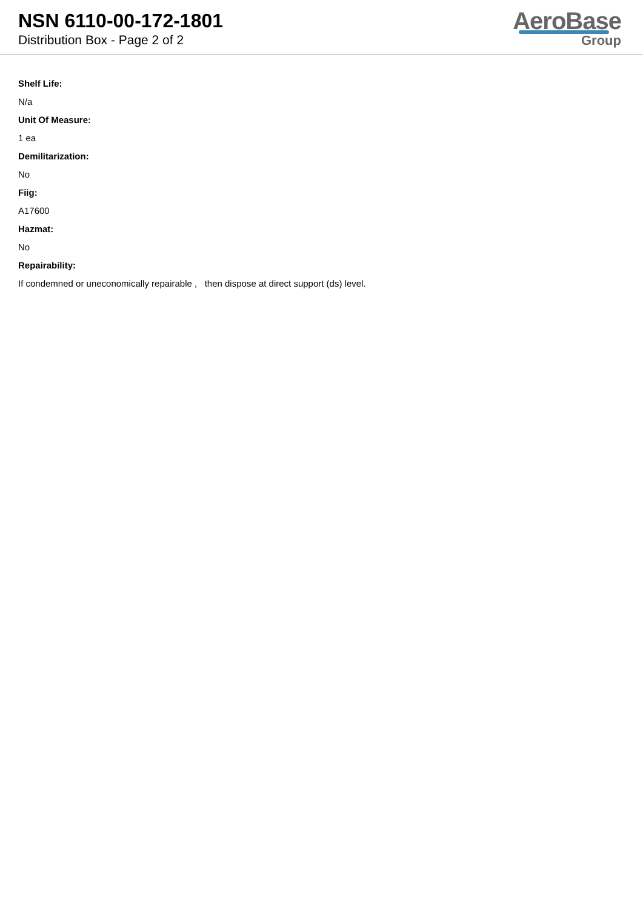NSN 6110-00-172-1801
Distribution Box - Page 2 of 2
AeroBase
Group
Shelf Life:
N/a
Unit Of Measure:
1 ea
Demilitarization:
No
Fiig:
A17600
Hazmat:
No
Repairability:
If condemned or uneconomically repairable , then dispose at direct support (ds) level.